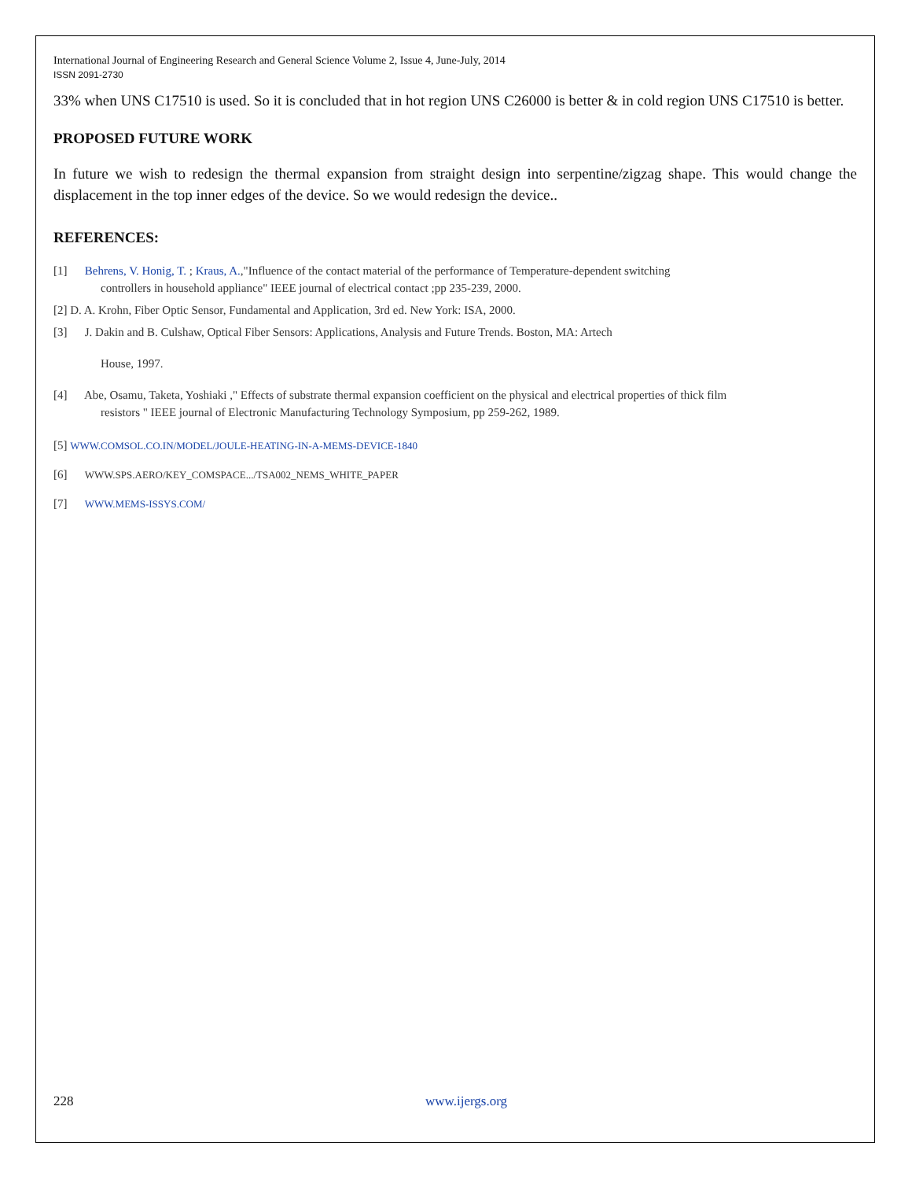International Journal of Engineering Research and General Science Volume 2, Issue 4, June-July, 2014
ISSN 2091-2730
33% when UNS C17510 is used. So it is concluded that in hot region UNS C26000 is better & in cold region UNS C17510 is better.
PROPOSED FUTURE WORK
In future we wish to redesign the thermal expansion from straight design into serpentine/zigzag shape. This would change the displacement in the top inner edges of the device. So we would redesign the device..
REFERENCES:
[1] Behrens, V. Honig, T. ; Kraus, A.,"Influence of the contact material of the performance of Temperature-dependent switching
controllers in household appliance" IEEE journal of electrical contact ;pp 235-239, 2000.
[2] D. A. Krohn, Fiber Optic Sensor, Fundamental and Application, 3rd ed. New York: ISA, 2000.
[3] J. Dakin and B. Culshaw, Optical Fiber Sensors: Applications, Analysis and Future Trends. Boston, MA: Artech
House, 1997.
[4] Abe, Osamu, Taketa, Yoshiaki ," Effects of substrate thermal expansion coefficient on the physical and electrical properties of thick film
resistors " IEEE journal of Electronic Manufacturing Technology Symposium, pp 259-262, 1989.
[5] WWW.COMSOL.CO.IN/MODEL/JOULE-HEATING-IN-A-MEMS-DEVICE-1840
[6] WWW.SPS.AERO/KEY_COMSPACE.../TSA002_NEMS_WHITE_PAPER
[7] WWW.MEMS-ISSYS.COM/
228 www.ijergs.org